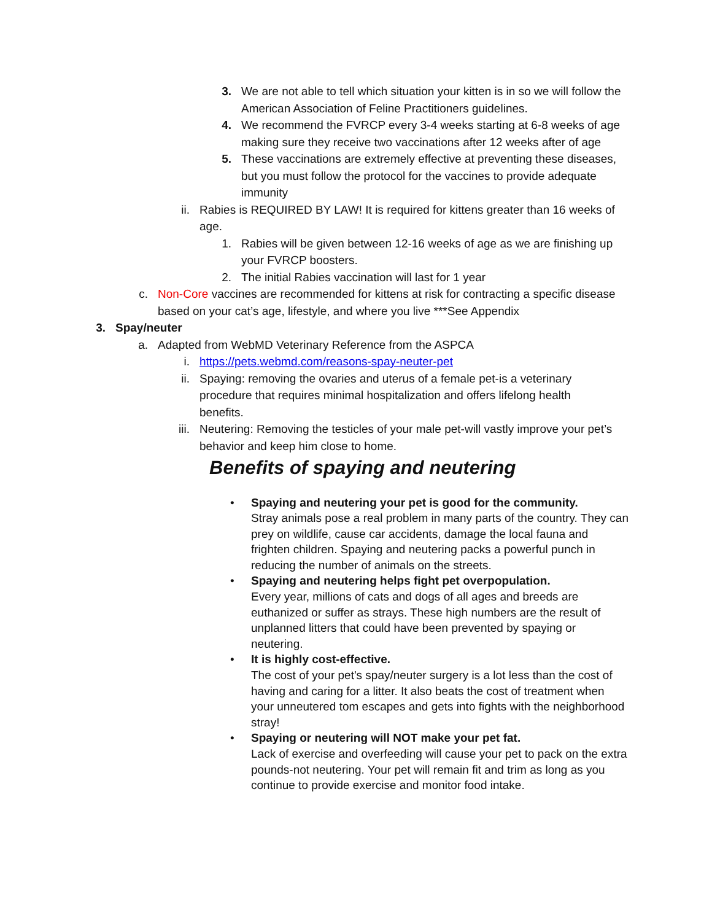3. We are not able to tell which situation your kitten is in so we will follow the American Association of Feline Practitioners guidelines.
4. We recommend the FVRCP every 3-4 weeks starting at 6-8 weeks of age making sure they receive two vaccinations after 12 weeks after of age
5. These vaccinations are extremely effective at preventing these diseases, but you must follow the protocol for the vaccines to provide adequate immunity
ii. Rabies is REQUIRED BY LAW! It is required for kittens greater than 16 weeks of age.
1. Rabies will be given between 12-16 weeks of age as we are finishing up your FVRCP boosters.
2. The initial Rabies vaccination will last for 1 year
c. Non-Core vaccines are recommended for kittens at risk for contracting a specific disease based on your cat’s age, lifestyle, and where you live ***See Appendix
3. Spay/neuter
a. Adapted from WebMD Veterinary Reference from the ASPCA
i. https://pets.webmd.com/reasons-spay-neuter-pet
ii. Spaying: removing the ovaries and uterus of a female pet-is a veterinary procedure that requires minimal hospitalization and offers lifelong health benefits.
iii. Neutering: Removing the testicles of your male pet-will vastly improve your pet’s behavior and keep him close to home.
Benefits of spaying and neutering
• Spaying and neutering your pet is good for the community.
Stray animals pose a real problem in many parts of the country. They can prey on wildlife, cause car accidents, damage the local fauna and frighten children. Spaying and neutering packs a powerful punch in reducing the number of animals on the streets.
• Spaying and neutering helps fight pet overpopulation.
Every year, millions of cats and dogs of all ages and breeds are euthanized or suffer as strays. These high numbers are the result of unplanned litters that could have been prevented by spaying or neutering.
• It is highly cost-effective.
The cost of your pet's spay/neuter surgery is a lot less than the cost of having and caring for a litter. It also beats the cost of treatment when your unneutered tom escapes and gets into fights with the neighborhood stray!
• Spaying or neutering will NOT make your pet fat.
Lack of exercise and overfeeding will cause your pet to pack on the extra pounds-not neutering. Your pet will remain fit and trim as long as you continue to provide exercise and monitor food intake.